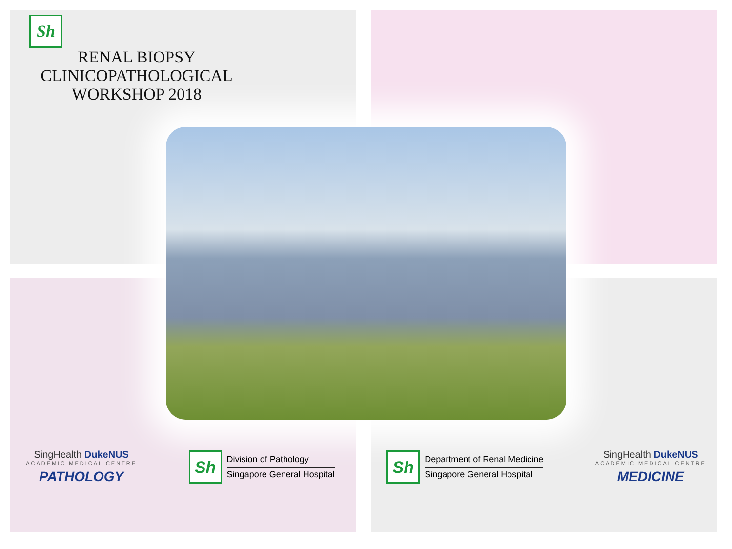Sh
RENAL BIOPSY
CLINICOPATHOLOGICAL
WORKSHOP 2018
SingHealth DukeNUS
ACADEMIC MEDICAL CENTRE
PATHOLOGY
Sh
Division of Pathology
Singapore General Hospital
Sh
Department of Renal Medicine
Singapore General Hospital
SingHealth DukeNUS
ACADEMIC MEDICAL CENTRE
MEDICINE